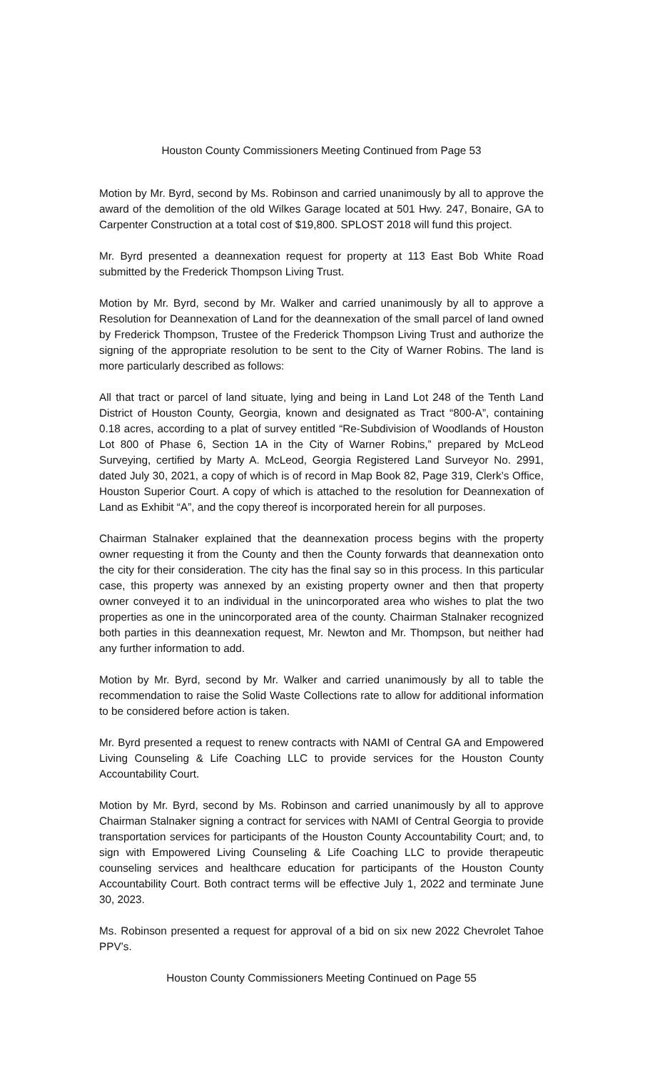Houston County Commissioners Meeting Continued from Page 53
Motion by Mr. Byrd, second by Ms. Robinson and carried unanimously by all to approve the award of the demolition of the old Wilkes Garage located at 501 Hwy. 247, Bonaire, GA to Carpenter Construction at a total cost of $19,800. SPLOST 2018 will fund this project.
Mr. Byrd presented a deannexation request for property at 113 East Bob White Road submitted by the Frederick Thompson Living Trust.
Motion by Mr. Byrd, second by Mr. Walker and carried unanimously by all to approve a Resolution for Deannexation of Land for the deannexation of the small parcel of land owned by Frederick Thompson, Trustee of the Frederick Thompson Living Trust and authorize the signing of the appropriate resolution to be sent to the City of Warner Robins. The land is more particularly described as follows:
All that tract or parcel of land situate, lying and being in Land Lot 248 of the Tenth Land District of Houston County, Georgia, known and designated as Tract “800-A”, containing 0.18 acres, according to a plat of survey entitled “Re-Subdivision of Woodlands of Houston Lot 800 of Phase 6, Section 1A in the City of Warner Robins,” prepared by McLeod Surveying, certified by Marty A. McLeod, Georgia Registered Land Surveyor No. 2991, dated July 30, 2021, a copy of which is of record in Map Book 82, Page 319, Clerk’s Office, Houston Superior Court. A copy of which is attached to the resolution for Deannexation of Land as Exhibit “A”, and the copy thereof is incorporated herein for all purposes.
Chairman Stalnaker explained that the deannexation process begins with the property owner requesting it from the County and then the County forwards that deannexation onto the city for their consideration. The city has the final say so in this process. In this particular case, this property was annexed by an existing property owner and then that property owner conveyed it to an individual in the unincorporated area who wishes to plat the two properties as one in the unincorporated area of the county. Chairman Stalnaker recognized both parties in this deannexation request, Mr. Newton and Mr. Thompson, but neither had any further information to add.
Motion by Mr. Byrd, second by Mr. Walker and carried unanimously by all to table the recommendation to raise the Solid Waste Collections rate to allow for additional information to be considered before action is taken.
Mr. Byrd presented a request to renew contracts with NAMI of Central GA and Empowered Living Counseling & Life Coaching LLC to provide services for the Houston County Accountability Court.
Motion by Mr. Byrd, second by Ms. Robinson and carried unanimously by all to approve Chairman Stalnaker signing a contract for services with NAMI of Central Georgia to provide transportation services for participants of the Houston County Accountability Court; and, to sign with Empowered Living Counseling & Life Coaching LLC to provide therapeutic counseling services and healthcare education for participants of the Houston County Accountability Court. Both contract terms will be effective July 1, 2022 and terminate June 30, 2023.
Ms. Robinson presented a request for approval of a bid on six new 2022 Chevrolet Tahoe PPV’s.
Houston County Commissioners Meeting Continued on Page 55